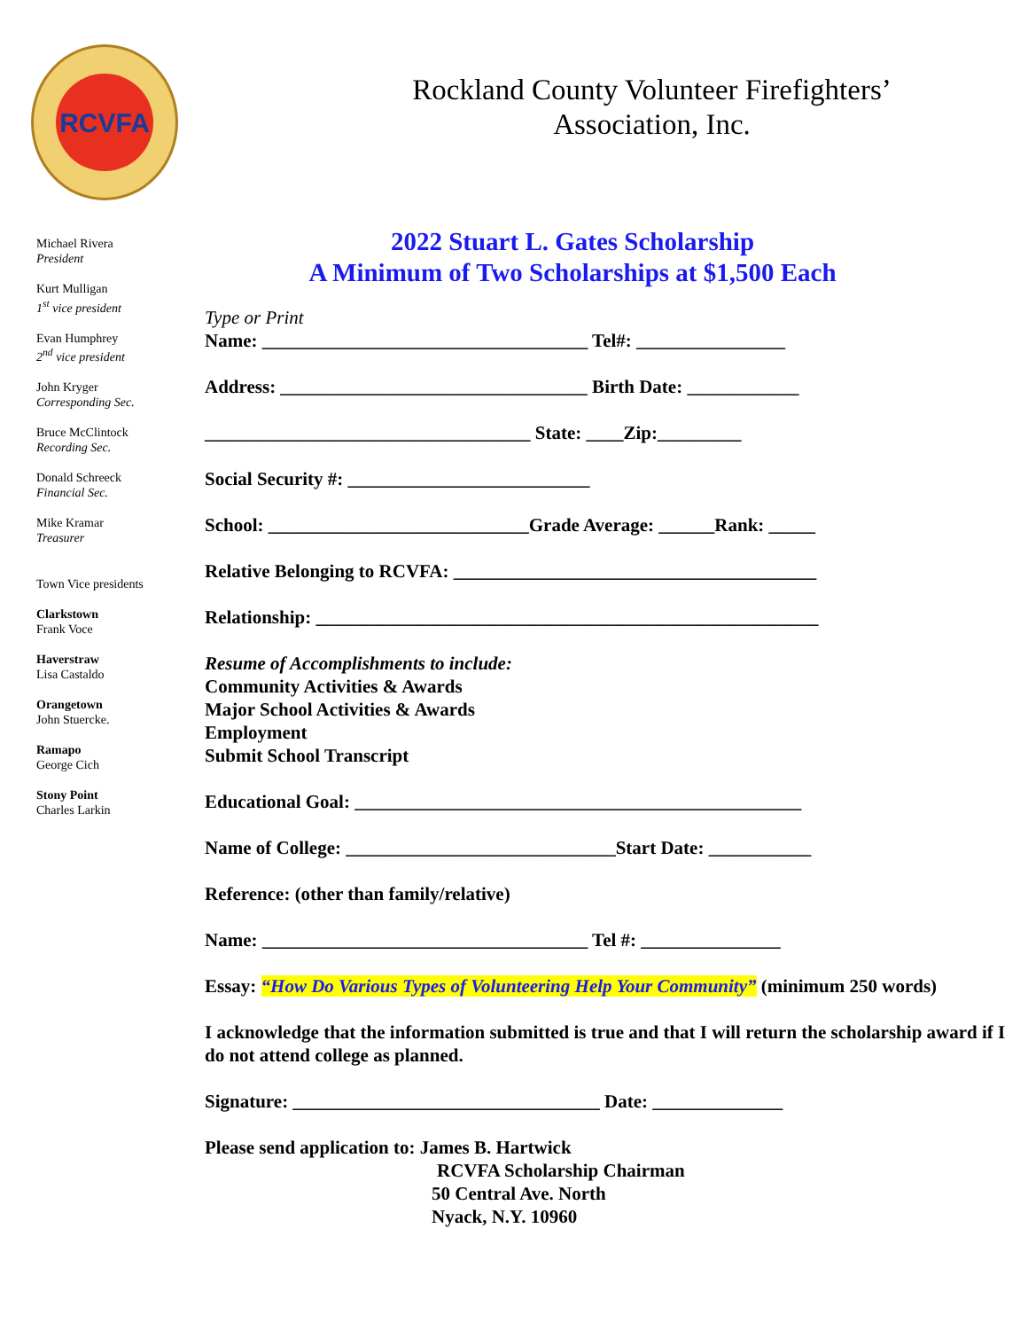RCVFA
Michael Rivera
President
Kurt Mulligan
1<sup>st</sup> vice president
Evan Humphrey
2<sup>nd</sup> vice president
John Kryger
Corresponding Sec.
Bruce McClintock
Recording Sec.
Donald Schreeck
Financial Sec.
Mike Kramar
Treasurer
Town Vice presidents
Clarkstown
Frank Voce
Haverstraw
Lisa Castaldo
Orangetown
John Stuercke.
Ramapo
George Cich
Stony Point
Charles Larkin
Rockland County Volunteer Firefighters’
Association, Inc.
2022 Stuart L. Gates Scholarship
A Minimum of Two Scholarships at $1,500 Each
Type or Print
Name: ___________________________________ Tel#: ________________
Address: _________________________________ Birth Date: ____________
___________________________________ State: ____Zip:_________
Social Security #: __________________________
School: ____________________________Grade Average: ______Rank: _____
Relative Belonging to RCVFA: _______________________________________
Relationship: ______________________________________________________
Resume of Accomplishments to include:
Community Activities & Awards
Major School Activities & Awards
Employment
Submit School Transcript
Educational Goal: ________________________________________________
Name of College: _____________________________Start Date: ___________
Reference: (other than family/relative)
Name: ___________________________________ Tel #: _______________
Essay: “How Do Various Types of Volunteering Help Your Community” (minimum 250 words)
I acknowledge that the information submitted is true and that I will return the scholarship award if I do not attend college as planned.
Signature: _________________________________ Date: ______________
Please send application to: James B. Hartwick
RCVFA Scholarship Chairman
50 Central Ave. North
Nyack, N.Y. 10960